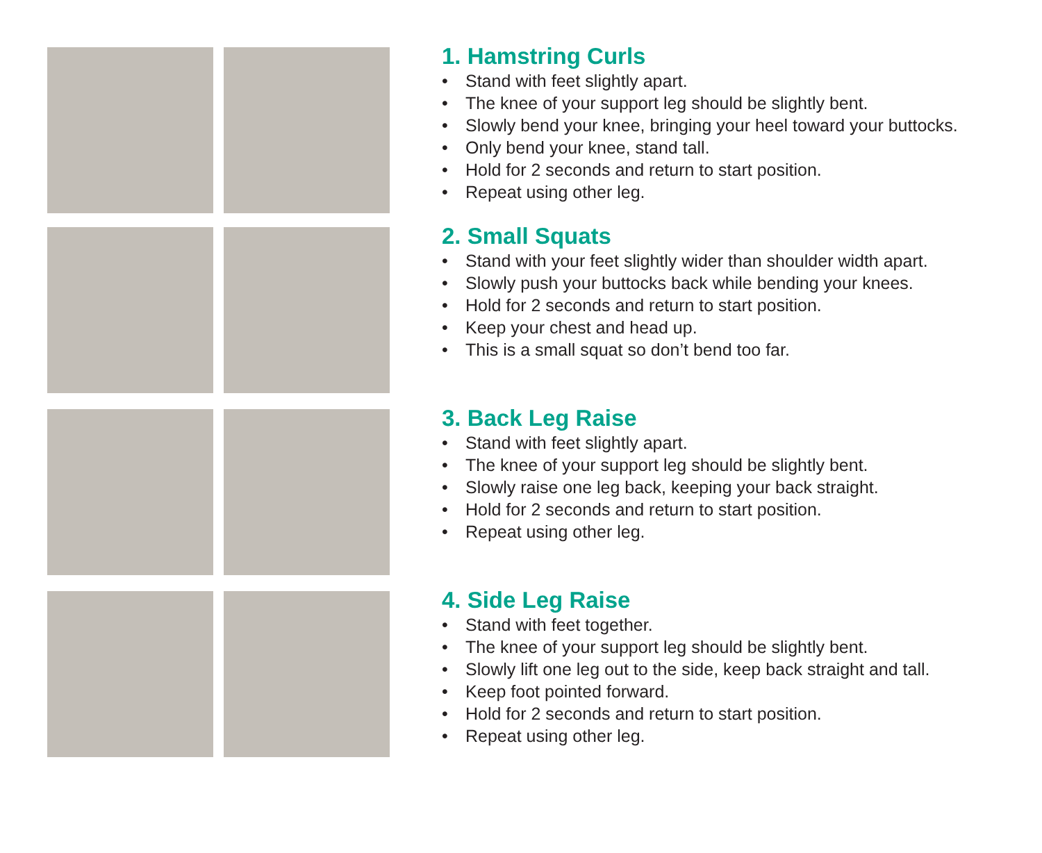1. Hamstring Curls
• Stand with feet slightly apart.
• The knee of your support leg should be slightly bent.
• Slowly bend your knee, bringing your heel toward your buttocks.
• Only bend your knee, stand tall.
• Hold for 2 seconds and return to start position.
• Repeat using other leg.
2. Small Squats
• Stand with your feet slightly wider than shoulder width apart.
• Slowly push your buttocks back while bending your knees.
• Hold for 2 seconds and return to start position.
• Keep your chest and head up.
• This is a small squat so don’t bend too far.
3. Back Leg Raise
• Stand with feet slightly apart.
• The knee of your support leg should be slightly bent.
• Slowly raise one leg back, keeping your back straight.
• Hold for 2 seconds and return to start position.
• Repeat using other leg.
4. Side Leg Raise
• Stand with feet together.
• The knee of your support leg should be slightly bent.
• Slowly lift one leg out to the side, keep back straight and tall.
• Keep foot pointed forward.
• Hold for 2 seconds and return to start position.
• Repeat using other leg.